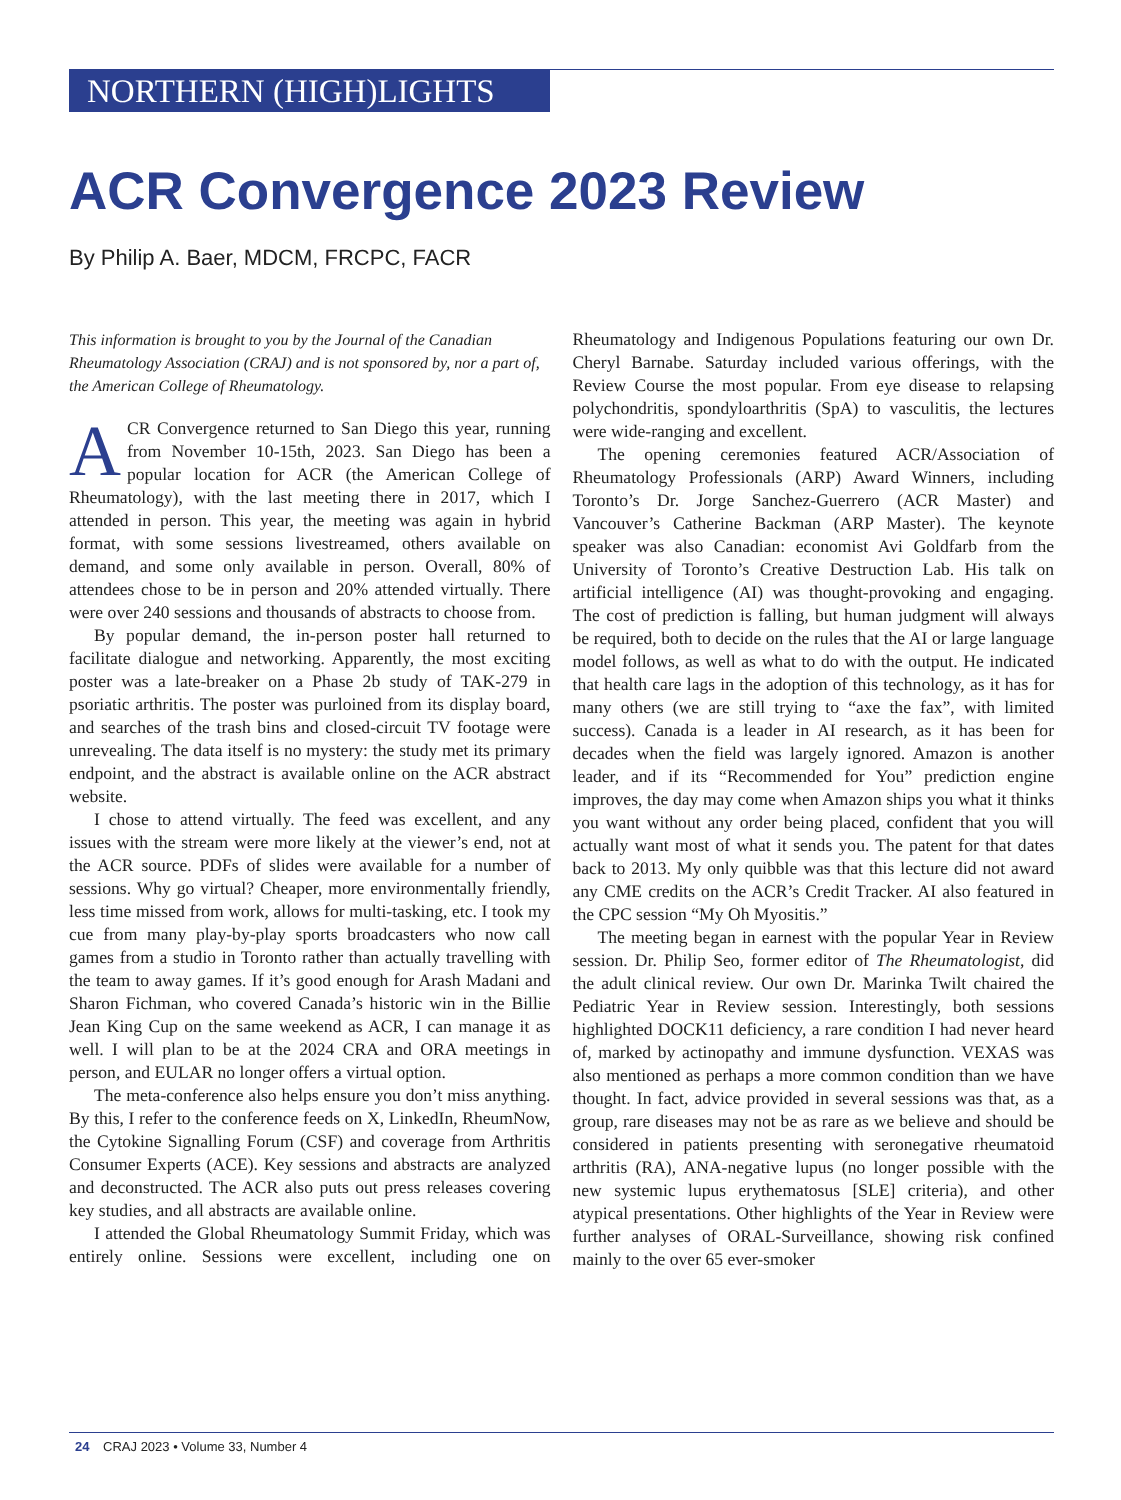NORTHERN (HIGH)LIGHTS
ACR Convergence 2023 Review
By Philip A. Baer, MDCM, FRCPC, FACR
This information is brought to you by the Journal of the Canadian Rheumatology Association (CRAJ) and is not sponsored by, nor a part of, the American College of Rheumatology.
ACR Convergence returned to San Diego this year, running from November 10-15th, 2023. San Diego has been a popular location for ACR (the American College of Rheumatology), with the last meeting there in 2017, which I attended in person. This year, the meeting was again in hybrid format, with some sessions livestreamed, others available on demand, and some only available in person. Overall, 80% of attendees chose to be in person and 20% attended virtually. There were over 240 sessions and thousands of abstracts to choose from.
By popular demand, the in-person poster hall returned to facilitate dialogue and networking. Apparently, the most exciting poster was a late-breaker on a Phase 2b study of TAK-279 in psoriatic arthritis. The poster was purloined from its display board, and searches of the trash bins and closed-circuit TV footage were unrevealing. The data itself is no mystery: the study met its primary endpoint, and the abstract is available online on the ACR abstract website.
I chose to attend virtually. The feed was excellent, and any issues with the stream were more likely at the viewer’s end, not at the ACR source. PDFs of slides were available for a number of sessions. Why go virtual? Cheaper, more environmentally friendly, less time missed from work, allows for multi-tasking, etc. I took my cue from many play-by-play sports broadcasters who now call games from a studio in Toronto rather than actually travelling with the team to away games. If it’s good enough for Arash Madani and Sharon Fichman, who covered Canada’s historic win in the Billie Jean King Cup on the same weekend as ACR, I can manage it as well. I will plan to be at the 2024 CRA and ORA meetings in person, and EULAR no longer offers a virtual option.
The meta-conference also helps ensure you don’t miss anything. By this, I refer to the conference feeds on X, LinkedIn, RheumNow, the Cytokine Signalling Forum (CSF) and coverage from Arthritis Consumer Experts (ACE). Key sessions and abstracts are analyzed and deconstructed. The ACR also puts out press releases covering key studies, and all abstracts are available online.
I attended the Global Rheumatology Summit Friday, which was entirely online. Sessions were excellent, including one on Rheumatology and Indigenous Populations featuring our own Dr. Cheryl Barnabe. Saturday included various offerings, with the Review Course the most popular. From eye disease to relapsing polychondritis, spondyloarthritis (SpA) to vasculitis, the lectures were wide-ranging and excellent.
The opening ceremonies featured ACR/Association of Rheumatology Professionals (ARP) Award Winners, including Toronto’s Dr. Jorge Sanchez-Guerrero (ACR Master) and Vancouver’s Catherine Backman (ARP Master). The keynote speaker was also Canadian: economist Avi Goldfarb from the University of Toronto’s Creative Destruction Lab. His talk on artificial intelligence (AI) was thought-provoking and engaging. The cost of prediction is falling, but human judgment will always be required, both to decide on the rules that the AI or large language model follows, as well as what to do with the output. He indicated that health care lags in the adoption of this technology, as it has for many others (we are still trying to “axe the fax”, with limited success). Canada is a leader in AI research, as it has been for decades when the field was largely ignored. Amazon is another leader, and if its “Recommended for You” prediction engine improves, the day may come when Amazon ships you what it thinks you want without any order being placed, confident that you will actually want most of what it sends you. The patent for that dates back to 2013. My only quibble was that this lecture did not award any CME credits on the ACR’s Credit Tracker. AI also featured in the CPC session “My Oh Myositis.”
The meeting began in earnest with the popular Year in Review session. Dr. Philip Seo, former editor of The Rheumatologist, did the adult clinical review. Our own Dr. Marinka Twilt chaired the Pediatric Year in Review session. Interestingly, both sessions highlighted DOCK11 deficiency, a rare condition I had never heard of, marked by actinopathy and immune dysfunction. VEXAS was also mentioned as perhaps a more common condition than we have thought. In fact, advice provided in several sessions was that, as a group, rare diseases may not be as rare as we believe and should be considered in patients presenting with seronegative rheumatoid arthritis (RA), ANA-negative lupus (no longer possible with the new systemic lupus erythematosus [SLE] criteria), and other atypical presentations. Other highlights of the Year in Review were further analyses of ORAL-Surveillance, showing risk confined mainly to the over 65 ever-smoker
24 CRAJ 2023 • Volume 33, Number 4